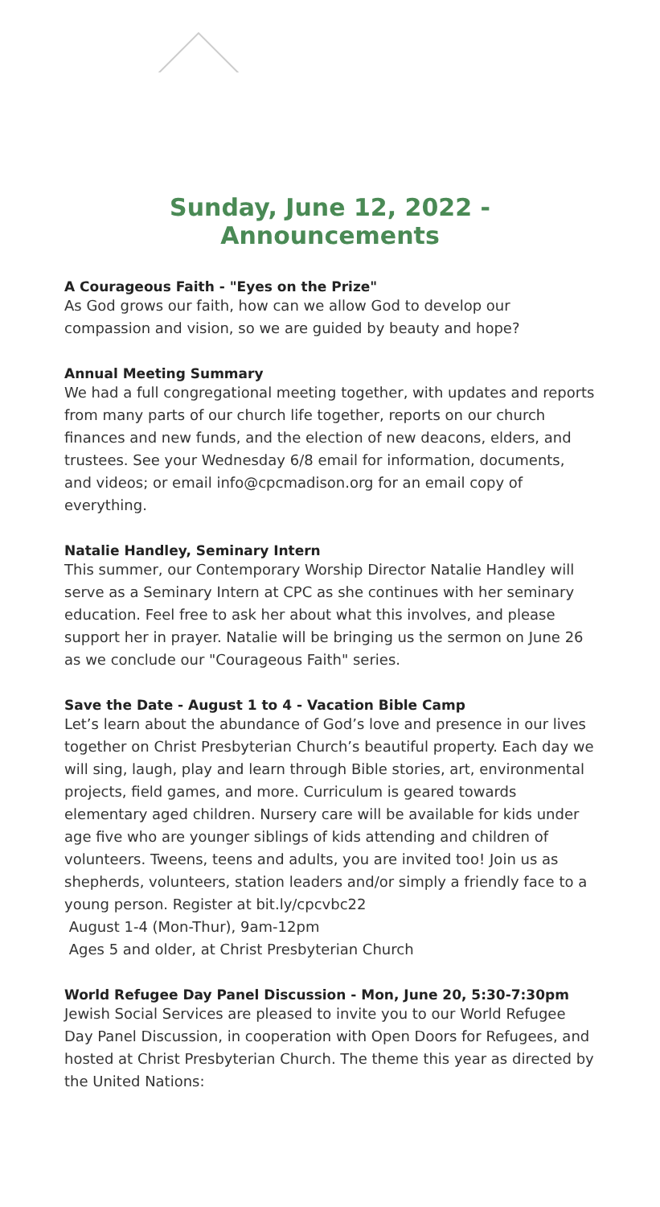Sunday, June 12, 2022 - Announcements
A Courageous Faith - "Eyes on the Prize"
As God grows our faith, how can we allow God to develop our compassion and vision, so we are guided by beauty and hope?
Annual Meeting Summary
We had a full congregational meeting together, with updates and reports from many parts of our church life together, reports on our church finances and new funds, and the election of new deacons, elders, and trustees. See your Wednesday 6/8 email for information, documents, and videos; or email info@cpcmadison.org for an email copy of everything.
Natalie Handley, Seminary Intern
This summer, our Contemporary Worship Director Natalie Handley will serve as a Seminary Intern at CPC as she continues with her seminary education. Feel free to ask her about what this involves, and please support her in prayer. Natalie will be bringing us the sermon on June 26 as we conclude our "Courageous Faith" series.
Save the Date - August 1 to 4 - Vacation Bible Camp
Let’s learn about the abundance of God’s love and presence in our lives together on Christ Presbyterian Church’s beautiful property. Each day we will sing, laugh, play and learn through Bible stories, art, environmental projects, field games, and more. Curriculum is geared towards elementary aged children. Nursery care will be available for kids under age five who are younger siblings of kids attending and children of volunteers. Tweens, teens and adults, you are invited too! Join us as shepherds, volunteers, station leaders and/or simply a friendly face to a young person. Register at bit.ly/cpcvbc22
August 1-4 (Mon-Thur), 9am-12pm
Ages 5 and older, at Christ Presbyterian Church
World Refugee Day Panel Discussion - Mon, June 20, 5:30-7:30pm
Jewish Social Services are pleased to invite you to our World Refugee Day Panel Discussion, in cooperation with Open Doors for Refugees, and hosted at Christ Presbyterian Church. The theme this year as directed by the United Nations: